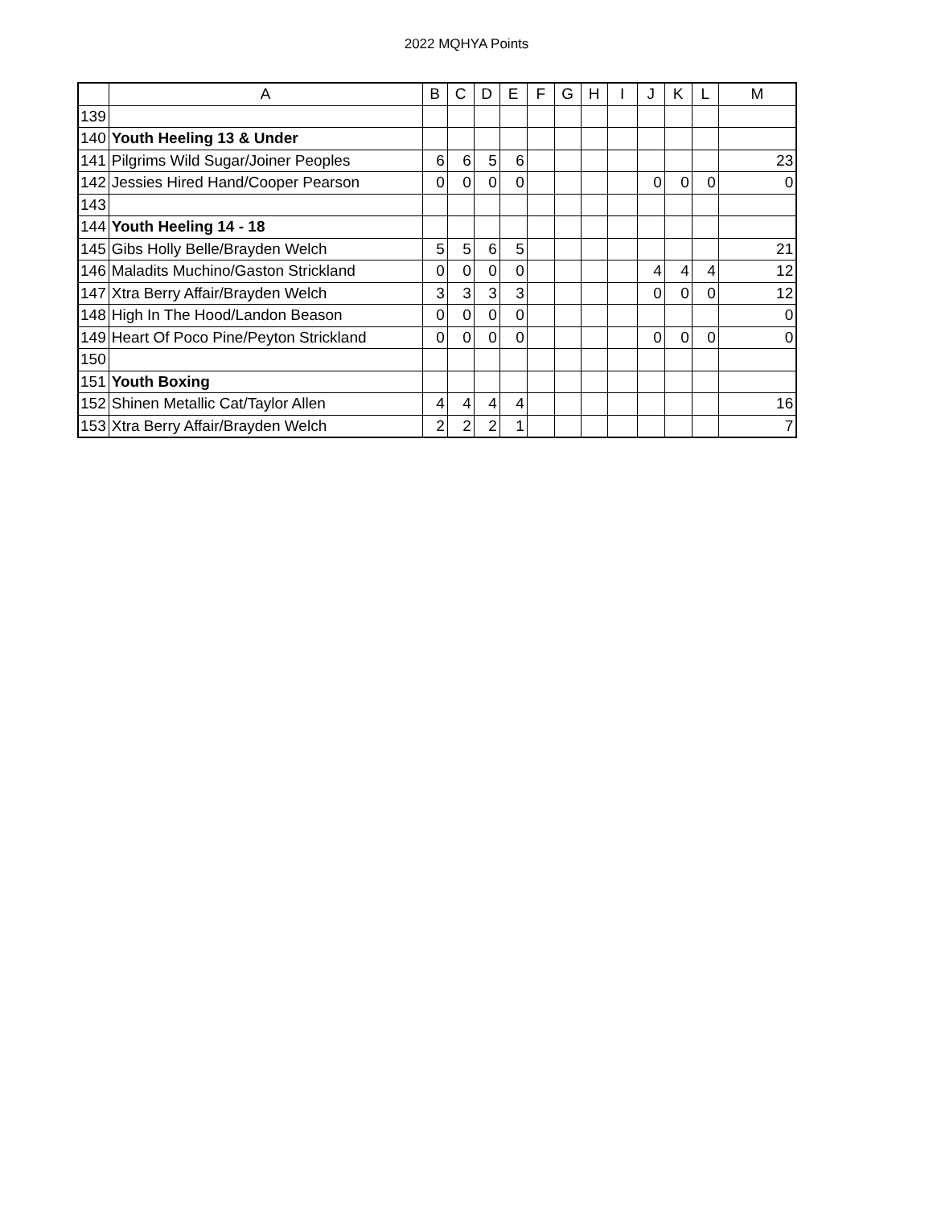2022 MQHYA Points
| | A | B | C | D | E | F | G | H | I | J | K | L | M |
| --- | --- | --- | --- | --- | --- | --- | --- | --- | --- | --- | --- | --- | --- |
| 139 | | | | | | | | | | | | | |
| 140 | Youth Heeling 13 & Under | | | | | | | | | | | | |
| 141 | Pilgrims Wild Sugar/Joiner Peoples | 6 | 6 | 5 | 6 | | | | | | | | 23 |
| 142 | Jessies Hired Hand/Cooper Pearson | 0 | 0 | 0 | 0 | | | | | 0 | 0 | 0 | 0 |
| 143 | | | | | | | | | | | | | |
| 144 | Youth Heeling 14 - 18 | | | | | | | | | | | | |
| 145 | Gibs Holly Belle/Brayden Welch | 5 | 5 | 6 | 5 | | | | | | | | 21 |
| 146 | Maladits Muchino/Gaston Strickland | 0 | 0 | 0 | 0 | | | | | 4 | 4 | 4 | 12 |
| 147 | Xtra Berry Affair/Brayden Welch | 3 | 3 | 3 | 3 | | | | | 0 | 0 | 0 | 12 |
| 148 | High In The Hood/Landon Beason | 0 | 0 | 0 | 0 | | | | | | | | 0 |
| 149 | Heart Of Poco Pine/Peyton Strickland | 0 | 0 | 0 | 0 | | | | | 0 | 0 | 0 | 0 |
| 150 | | | | | | | | | | | | | |
| 151 | Youth Boxing | | | | | | | | | | | | |
| 152 | Shinen Metallic Cat/Taylor Allen | 4 | 4 | 4 | 4 | | | | | | | | 16 |
| 153 | Xtra Berry Affair/Brayden Welch | 2 | 2 | 2 | 1 | | | | | | | | 7 |